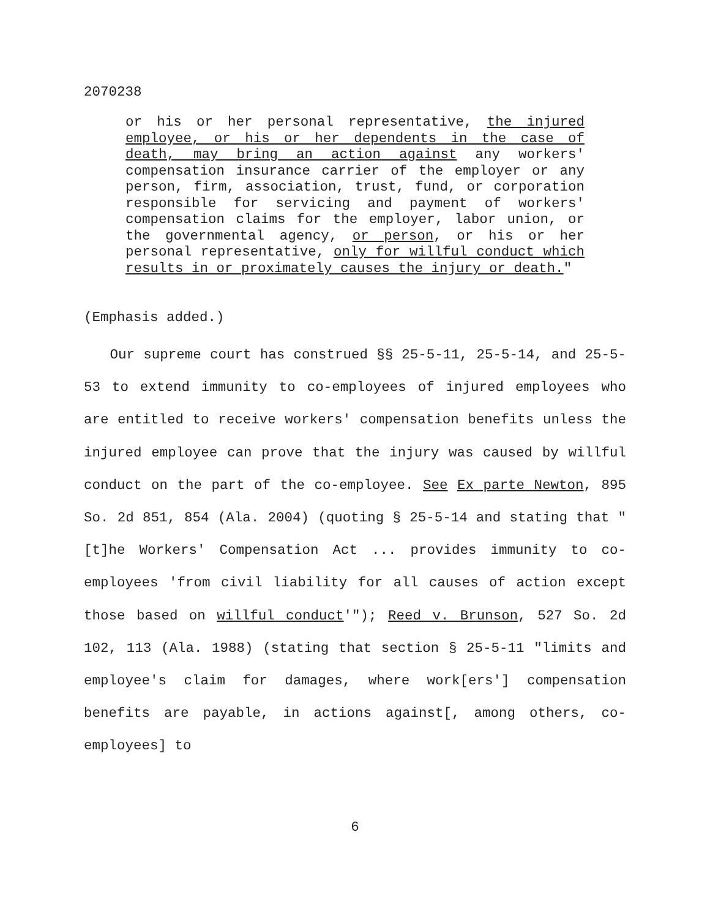2070238
or his or her personal representative, the injured employee, or his or her dependents in the case of death, may bring an action against any workers' compensation insurance carrier of the employer or any person, firm, association, trust, fund, or corporation responsible for servicing and payment of workers' compensation claims for the employer, labor union, or the governmental agency, or person, or his or her personal representative, only for willful conduct which results in or proximately causes the injury or death."
(Emphasis added.)
Our supreme court has construed §§ 25-5-11, 25-5-14, and 25-5-53 to extend immunity to co-employees of injured employees who are entitled to receive workers' compensation benefits unless the injured employee can prove that the injury was caused by willful conduct on the part of the co-employee. See Ex parte Newton, 895 So. 2d 851, 854 (Ala. 2004) (quoting § 25-5-14 and stating that "[t]he Workers' Compensation Act ... provides immunity to co-employees 'from civil liability for all causes of action except those based on willful conduct'"); Reed v. Brunson, 527 So. 2d 102, 113 (Ala. 1988) (stating that section § 25-5-11 "limits and employee's claim for damages, where work[ers'] compensation benefits are payable, in actions against[, among others, co-employees] to
6